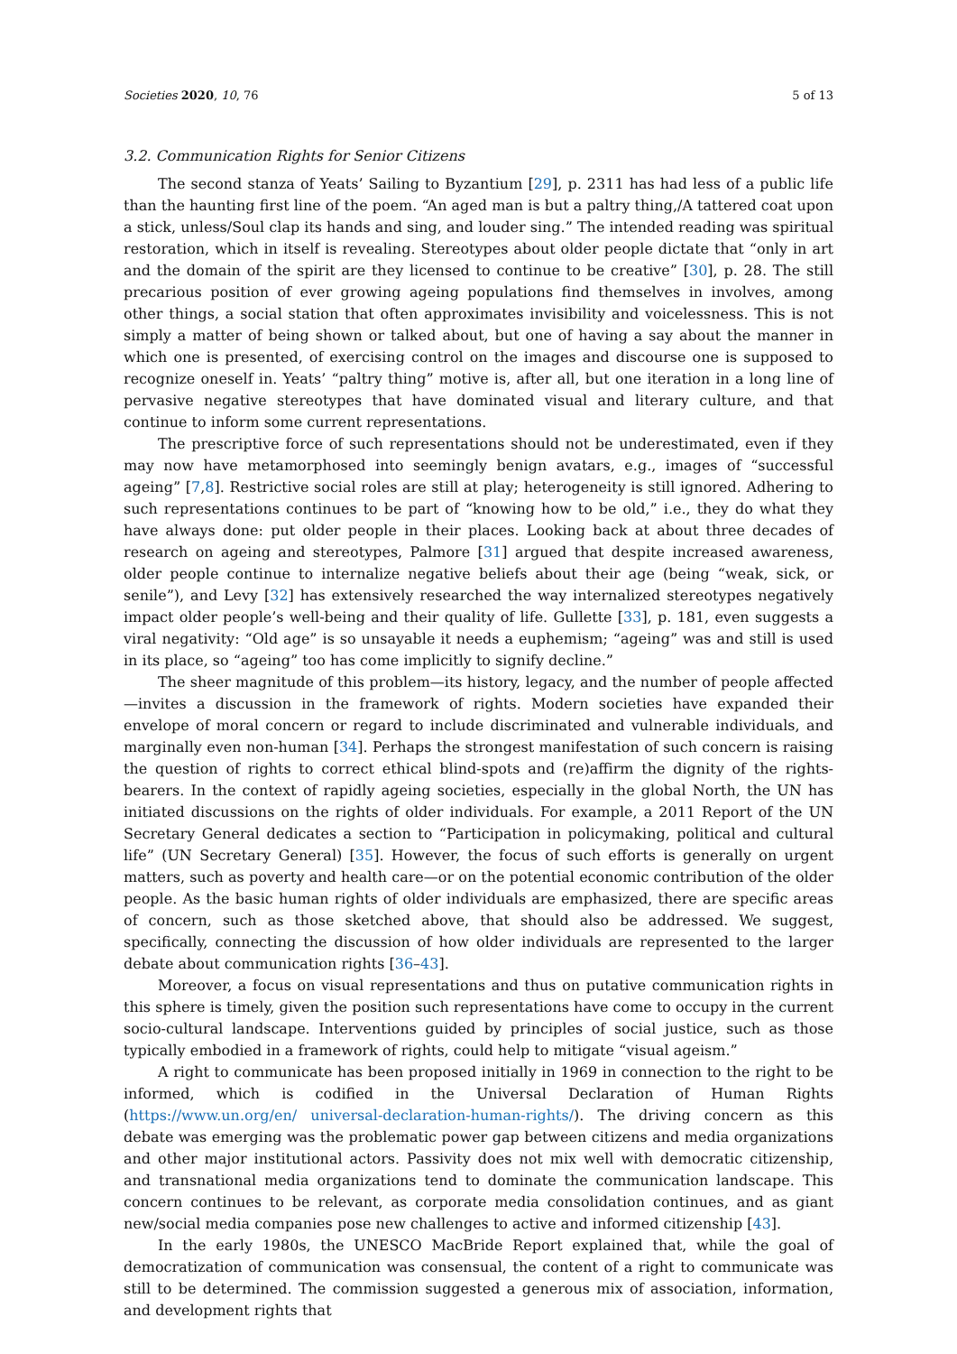Societies 2020, 10, 76 5 of 13
3.2. Communication Rights for Senior Citizens
The second stanza of Yeats’ Sailing to Byzantium [29], p. 2311 has had less of a public life than the haunting first line of the poem. “An aged man is but a paltry thing,/A tattered coat upon a stick, unless/Soul clap its hands and sing, and louder sing.” The intended reading was spiritual restoration, which in itself is revealing. Stereotypes about older people dictate that “only in art and the domain of the spirit are they licensed to continue to be creative” [30], p. 28. The still precarious position of ever growing ageing populations find themselves in involves, among other things, a social station that often approximates invisibility and voicelessness. This is not simply a matter of being shown or talked about, but one of having a say about the manner in which one is presented, of exercising control on the images and discourse one is supposed to recognize oneself in. Yeats’ “paltry thing” motive is, after all, but one iteration in a long line of pervasive negative stereotypes that have dominated visual and literary culture, and that continue to inform some current representations.
The prescriptive force of such representations should not be underestimated, even if they may now have metamorphosed into seemingly benign avatars, e.g., images of “successful ageing” [7,8]. Restrictive social roles are still at play; heterogeneity is still ignored. Adhering to such representations continues to be part of “knowing how to be old,” i.e., they do what they have always done: put older people in their places. Looking back at about three decades of research on ageing and stereotypes, Palmore [31] argued that despite increased awareness, older people continue to internalize negative beliefs about their age (being “weak, sick, or senile”), and Levy [32] has extensively researched the way internalized stereotypes negatively impact older people’s well-being and their quality of life. Gullette [33], p. 181, even suggests a viral negativity: “Old age” is so unsayable it needs a euphemism; “ageing” was and still is used in its place, so “ageing” too has come implicitly to signify decline.”
The sheer magnitude of this problem—its history, legacy, and the number of people affected—invites a discussion in the framework of rights. Modern societies have expanded their envelope of moral concern or regard to include discriminated and vulnerable individuals, and marginally even non-human [34]. Perhaps the strongest manifestation of such concern is raising the question of rights to correct ethical blind-spots and (re)affirm the dignity of the rights-bearers. In the context of rapidly ageing societies, especially in the global North, the UN has initiated discussions on the rights of older individuals. For example, a 2011 Report of the UN Secretary General dedicates a section to “Participation in policymaking, political and cultural life” (UN Secretary General) [35]. However, the focus of such efforts is generally on urgent matters, such as poverty and health care—or on the potential economic contribution of the older people. As the basic human rights of older individuals are emphasized, there are specific areas of concern, such as those sketched above, that should also be addressed. We suggest, specifically, connecting the discussion of how older individuals are represented to the larger debate about communication rights [36–43].
Moreover, a focus on visual representations and thus on putative communication rights in this sphere is timely, given the position such representations have come to occupy in the current socio-cultural landscape. Interventions guided by principles of social justice, such as those typically embodied in a framework of rights, could help to mitigate “visual ageism.”
A right to communicate has been proposed initially in 1969 in connection to the right to be informed, which is codified in the Universal Declaration of Human Rights (https://www.un.org/en/ universal-declaration-human-rights/). The driving concern as this debate was emerging was the problematic power gap between citizens and media organizations and other major institutional actors. Passivity does not mix well with democratic citizenship, and transnational media organizations tend to dominate the communication landscape. This concern continues to be relevant, as corporate media consolidation continues, and as giant new/social media companies pose new challenges to active and informed citizenship [43].
In the early 1980s, the UNESCO MacBride Report explained that, while the goal of democratization of communication was consensual, the content of a right to communicate was still to be determined. The commission suggested a generous mix of association, information, and development rights that